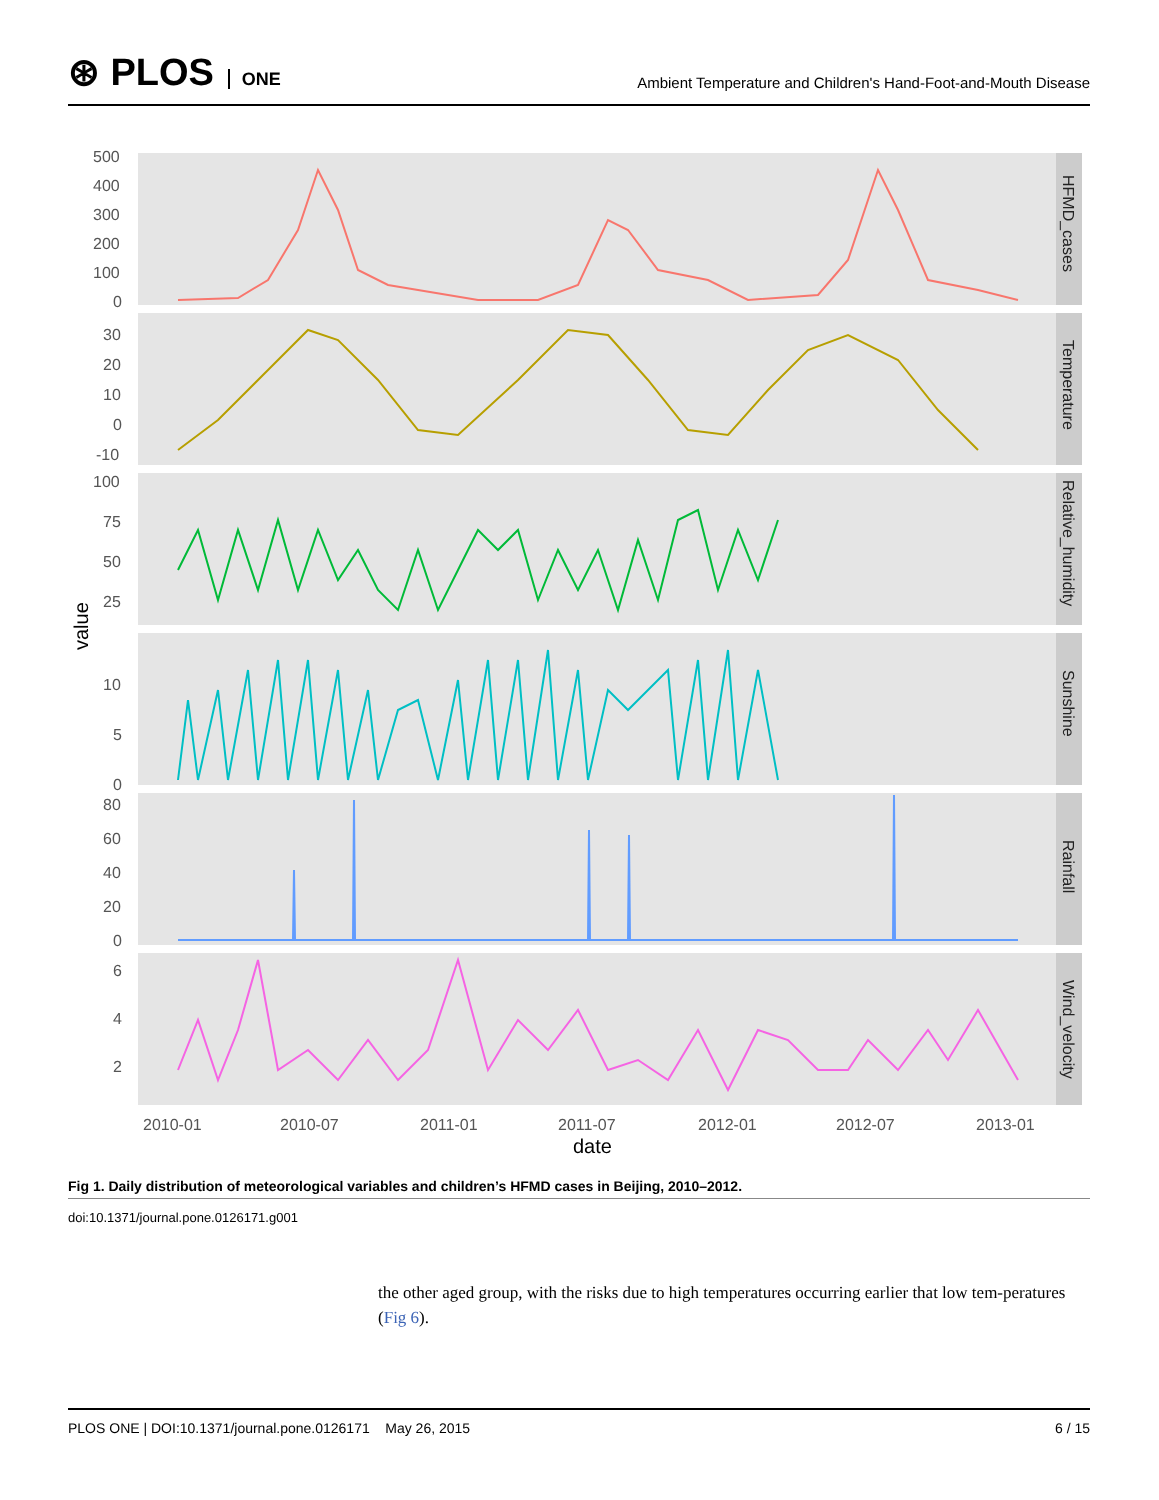⊛ PLOS ONE
Ambient Temperature and Children's Hand-Foot-and-Mouth Disease
value
HFMD_cases
500
400
300
200
100
0
Temperature
30
20
10
0
-10
Relative_humidity
100
75
50
25
Sunshine
10
5
0
Rainfall
80
60
40
20
0
Wind_velocity
6
4
2
2010-01
2010-07
2011-01
2011-07
2012-01
2012-07
2013-01
date
Fig 1. Daily distribution of meteorological variables and children’s HFMD cases in Beijing, 2010–2012.
doi:10.1371/journal.pone.0126171.g001
the other aged group, with the risks due to high temperatures occurring earlier that low tem-peratures (Fig 6).
PLOS ONE | DOI:10.1371/journal.pone.0126171 May 26, 2015 6 / 15